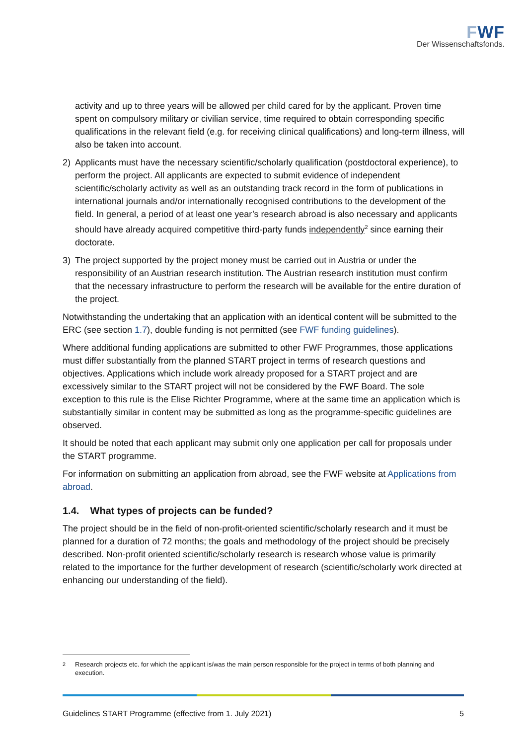FWF
Der Wissenschaftsfonds.
activity and up to three years will be allowed per child cared for by the applicant. Proven time spent on compulsory military or civilian service, time required to obtain corresponding specific qualifications in the relevant field (e.g. for receiving clinical qualifications) and long-term illness, will also be taken into account.
2) Applicants must have the necessary scientific/scholarly qualification (postdoctoral experience), to perform the project. All applicants are expected to submit evidence of independent scientific/scholarly activity as well as an outstanding track record in the form of publications in international journals and/or internationally recognised contributions to the development of the field. In general, a period of at least one year’s research abroad is also necessary and applicants should have already acquired competitive third-party funds independently<sup>2</sup> since earning their doctorate.
3) The project supported by the project money must be carried out in Austria or under the responsibility of an Austrian research institution. The Austrian research institution must confirm that the necessary infrastructure to perform the research will be available for the entire duration of the project.
Notwithstanding the undertaking that an application with an identical content will be submitted to the ERC (see section 1.7), double funding is not permitted (see FWF funding guidelines).
Where additional funding applications are submitted to other FWF Programmes, those applications must differ substantially from the planned START project in terms of research questions and objectives. Applications which include work already proposed for a START project and are excessively similar to the START project will not be considered by the FWF Board. The sole exception to this rule is the Elise Richter Programme, where at the same time an application which is substantially similar in content may be submitted as long as the programme-specific guidelines are observed.
It should be noted that each applicant may submit only one application per call for proposals under the START programme.
For information on submitting an application from abroad, see the FWF website at Applications from abroad.
1.4. What types of projects can be funded?
The project should be in the field of non-profit-oriented scientific/scholarly research and it must be planned for a duration of 72 months; the goals and methodology of the project should be precisely described. Non-profit oriented scientific/scholarly research is research whose value is primarily related to the importance for the further development of research (scientific/scholarly work directed at enhancing our understanding of the field).
<sup>2</sup> Research projects etc. for which the applicant is/was the main person responsible for the project in terms of both planning and execution.
Guidelines START Programme (effective from 1. July 2021) 5